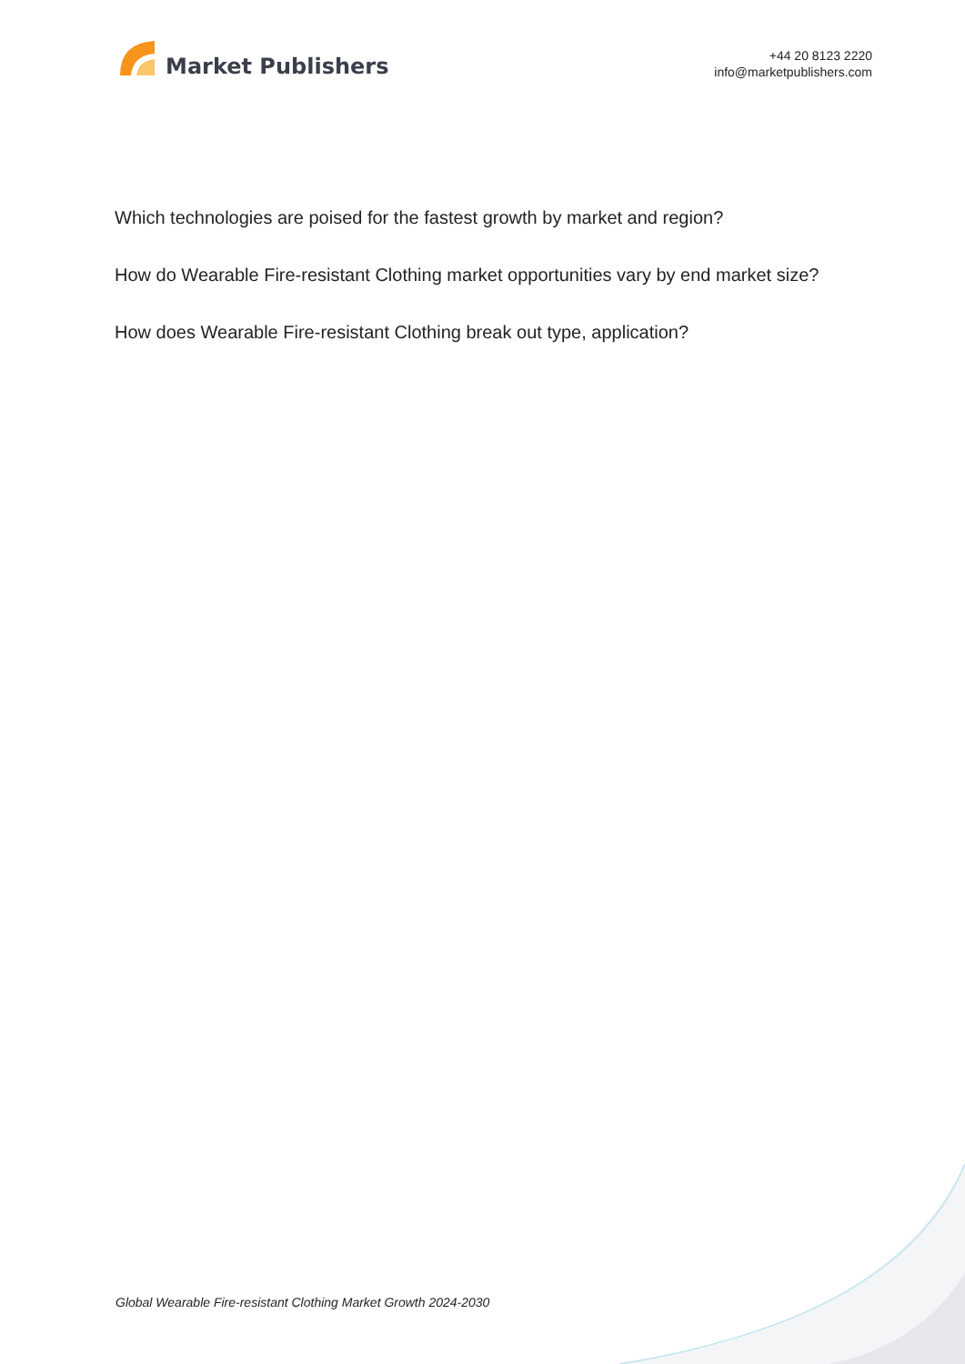Market Publishers
+44 20 8123 2220
info@marketpublishers.com
Which technologies are poised for the fastest growth by market and region?
How do Wearable Fire-resistant Clothing market opportunities vary by end market size?
How does Wearable Fire-resistant Clothing break out type, application?
Global Wearable Fire-resistant Clothing Market Growth 2024-2030